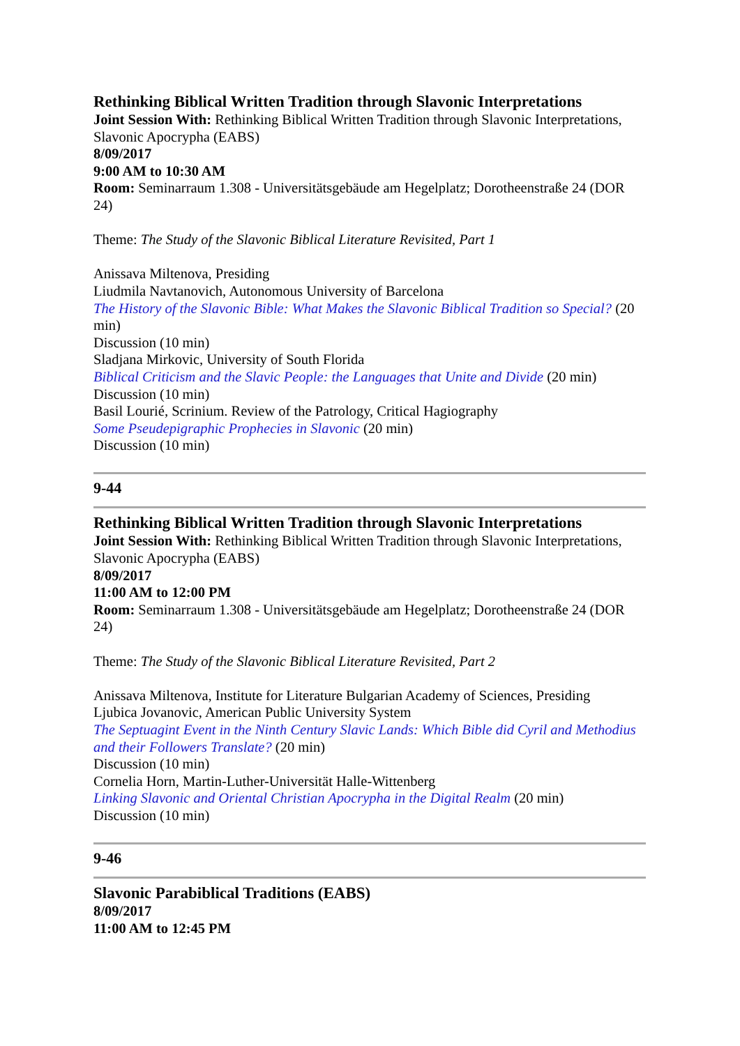Rethinking Biblical Written Tradition through Slavonic Interpretations
Joint Session With: Rethinking Biblical Written Tradition through Slavonic Interpretations, Slavonic Apocrypha (EABS)
8/09/2017
9:00 AM to 10:30 AM
Room: Seminarraum 1.308 - Universitätsgebäude am Hegelplatz; Dorotheenstraße 24 (DOR 24)
Theme: The Study of the Slavonic Biblical Literature Revisited, Part 1
Anissava Miltenova, Presiding
Liudmila Navtanovich, Autonomous University of Barcelona
The History of the Slavonic Bible: What Makes the Slavonic Biblical Tradition so Special? (20 min)
Discussion (10 min)
Sladjana Mirkovic, University of South Florida
Biblical Criticism and the Slavic People: the Languages that Unite and Divide (20 min)
Discussion (10 min)
Basil Lourié, Scrinium. Review of the Patrology, Critical Hagiography
Some Pseudepigraphic Prophecies in Slavonic (20 min)
Discussion (10 min)
9-44
Rethinking Biblical Written Tradition through Slavonic Interpretations
Joint Session With: Rethinking Biblical Written Tradition through Slavonic Interpretations, Slavonic Apocrypha (EABS)
8/09/2017
11:00 AM to 12:00 PM
Room: Seminarraum 1.308 - Universitätsgebäude am Hegelplatz; Dorotheenstraße 24 (DOR 24)
Theme: The Study of the Slavonic Biblical Literature Revisited, Part 2
Anissava Miltenova, Institute for Literature Bulgarian Academy of Sciences, Presiding
Ljubica Jovanovic, American Public University System
The Septuagint Event in the Ninth Century Slavic Lands: Which Bible did Cyril and Methodius and their Followers Translate? (20 min)
Discussion (10 min)
Cornelia Horn, Martin-Luther-Universität Halle-Wittenberg
Linking Slavonic and Oriental Christian Apocrypha in the Digital Realm (20 min)
Discussion (10 min)
9-46
Slavonic Parabiblical Traditions (EABS)
8/09/2017
11:00 AM to 12:45 PM